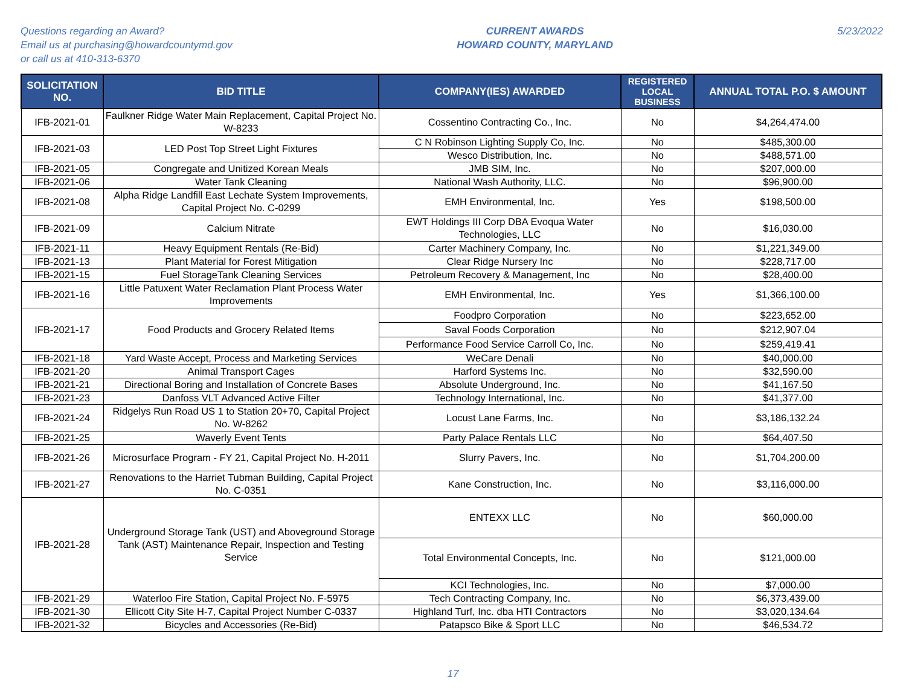Questions regarding an Award?
Email us at purchasing@howardcountymd.gov
or call us at 410-313-6370
CURRENT AWARDS
HOWARD COUNTY, MARYLAND
5/23/2022
| SOLICITATION NO. | BID TITLE | COMPANY(IES) AWARDED | REGISTERED LOCAL BUSINESS | ANNUAL TOTAL P.O. $ AMOUNT |
| --- | --- | --- | --- | --- |
| IFB-2021-01 | Faulkner Ridge Water Main Replacement, Capital Project No. W-8233 | Cossentino Contracting Co., Inc. | No | $4,264,474.00 |
| IFB-2021-03 | LED Post Top Street Light Fixtures | C N Robinson Lighting Supply Co, Inc. | No | $485,300.00 |
| | | Wesco Distribution, Inc. | No | $488,571.00 |
| IFB-2021-05 | Congregate and Unitized Korean Meals | JMB SIM, Inc. | No | $207,000.00 |
| IFB-2021-06 | Water Tank Cleaning | National Wash Authority, LLC. | No | $96,900.00 |
| IFB-2021-08 | Alpha Ridge Landfill East Lechate System Improvements, Capital Project No. C-0299 | EMH Environmental, Inc. | Yes | $198,500.00 |
| IFB-2021-09 | Calcium Nitrate | EWT Holdings III Corp DBA Evoqua Water Technologies, LLC | No | $16,030.00 |
| IFB-2021-11 | Heavy Equipment Rentals (Re-Bid) | Carter Machinery Company, Inc. | No | $1,221,349.00 |
| IFB-2021-13 | Plant Material for Forest Mitigation | Clear Ridge Nursery Inc | No | $228,717.00 |
| IFB-2021-15 | Fuel StorageTank Cleaning Services | Petroleum Recovery & Management, Inc | No | $28,400.00 |
| IFB-2021-16 | Little Patuxent Water Reclamation Plant Process Water Improvements | EMH Environmental, Inc. | Yes | $1,366,100.00 |
| IFB-2021-17 | Food Products and Grocery Related Items | Foodpro Corporation | No | $223,652.00 |
| | | Saval Foods Corporation | No | $212,907.04 |
| | | Performance Food Service Carroll Co, Inc. | No | $259,419.41 |
| IFB-2021-18 | Yard Waste Accept, Process and Marketing Services | WeCare Denali | No | $40,000.00 |
| IFB-2021-20 | Animal Transport Cages | Harford Systems Inc. | No | $32,590.00 |
| IFB-2021-21 | Directional Boring and Installation of Concrete Bases | Absolute Underground, Inc. | No | $41,167.50 |
| IFB-2021-23 | Danfoss VLT Advanced Active Filter | Technology International, Inc. | No | $41,377.00 |
| IFB-2021-24 | Ridgelys Run Road US 1 to Station 20+70, Capital Project No. W-8262 | Locust Lane Farms, Inc. | No | $3,186,132.24 |
| IFB-2021-25 | Waverly Event Tents | Party Palace Rentals LLC | No | $64,407.50 |
| IFB-2021-26 | Microsurface Program - FY 21, Capital Project No. H-2011 | Slurry Pavers, Inc. | No | $1,704,200.00 |
| IFB-2021-27 | Renovations to the Harriet Tubman Building, Capital Project No. C-0351 | Kane Construction, Inc. | No | $3,116,000.00 |
| IFB-2021-28 | Underground Storage Tank (UST) and Aboveground Storage Tank (AST) Maintenance Repair, Inspection and Testing Service | ENTEXX LLC | No | $60,000.00 |
| | | Total Environmental Concepts, Inc. | No | $121,000.00 |
| | | KCI Technologies, Inc. | No | $7,000.00 |
| IFB-2021-29 | Waterloo Fire Station, Capital Project No. F-5975 | Tech Contracting Company, Inc. | No | $6,373,439.00 |
| IFB-2021-30 | Ellicott City Site H-7, Capital Project Number C-0337 | Highland Turf, Inc. dba HTI Contractors | No | $3,020,134.64 |
| IFB-2021-32 | Bicycles and Accessories (Re-Bid) | Patapsco Bike & Sport LLC | No | $46,534.72 |
17